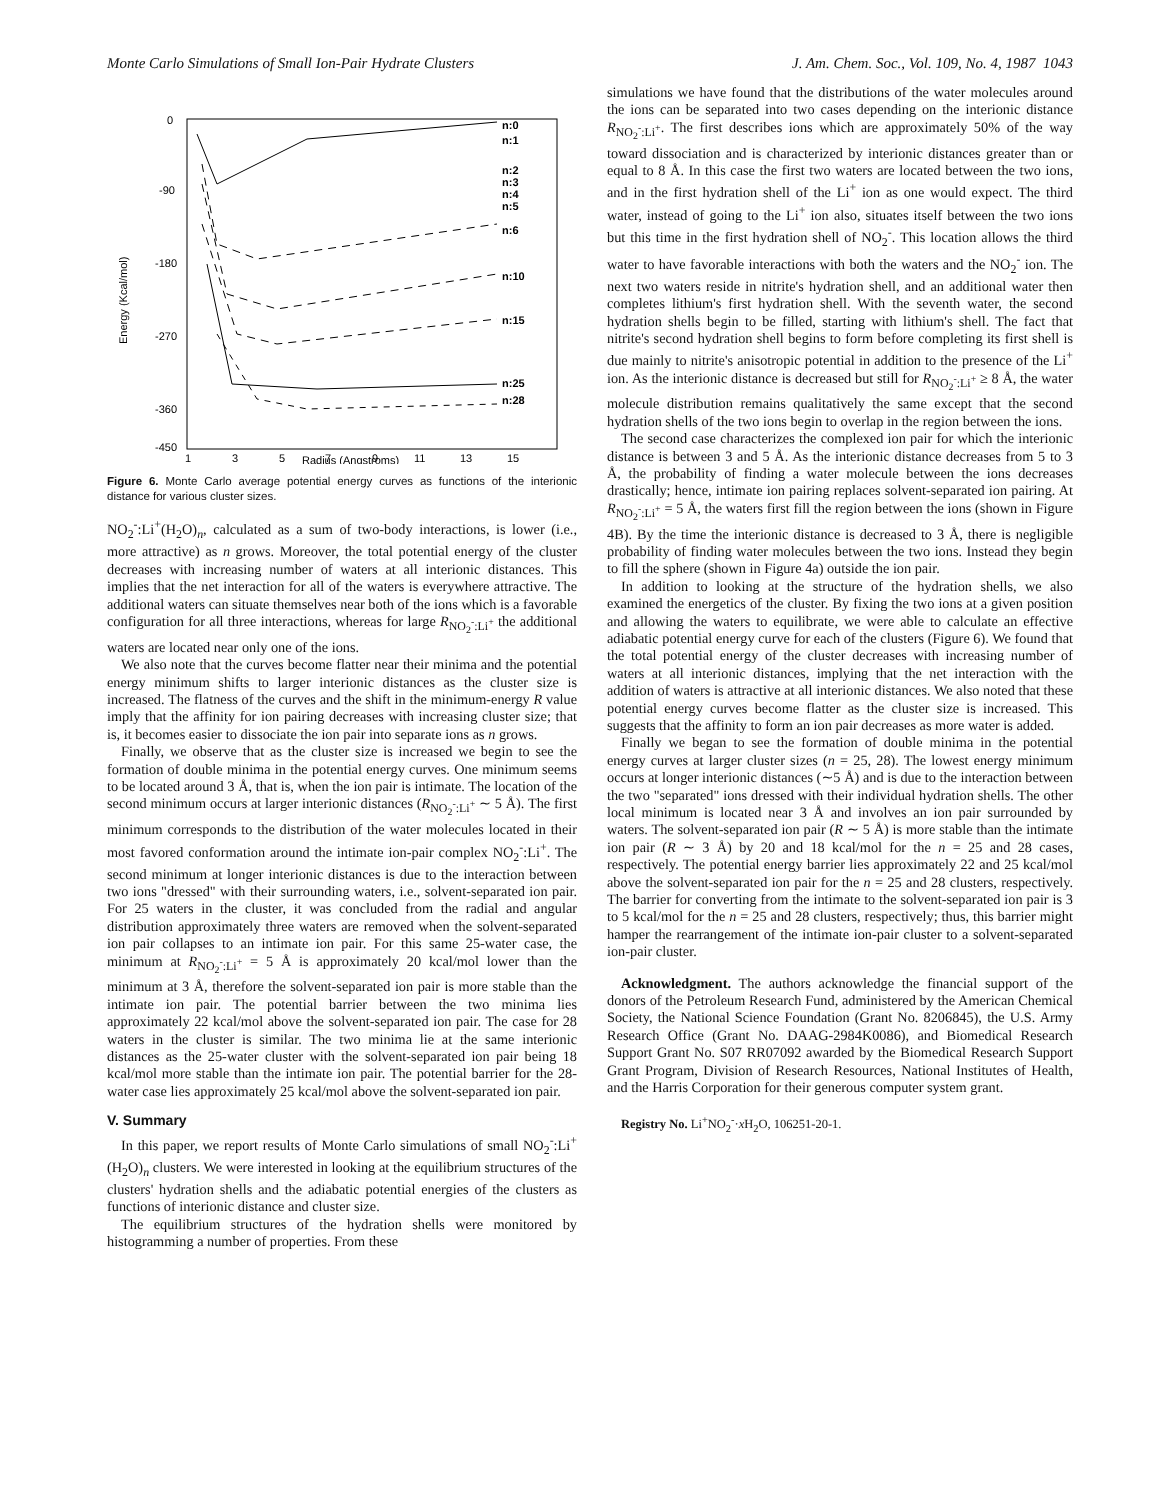Monte Carlo Simulations of Small Ion-Pair Hydrate Clusters J. Am. Chem. Soc., Vol. 109, No. 4, 1987 1043
0
-90
-180
-270
-360
-450
Energy (Kcal/mol)
1
3
5
7
9
11
13
15
Radius (Angstroms)
n:0
n:1
n:2
n:3
n:4
n:5
n:6
n:10
n:15
n:25
n:28
Figure 6. Monte Carlo average potential energy curves as functions of the interionic distance for various cluster sizes.
NO<sub>2</sub><sup>-</sup>:Li<sup>+</sup>(H<sub>2</sub>O)<sub>n</sub>, calculated as a sum of two-body interactions, is lower (i.e., more attractive) as n grows. Moreover, the total potential energy of the cluster decreases with increasing number of waters at all interionic distances. This implies that the net interaction for all of the waters is everywhere attractive. The additional waters can situate themselves near both of the ions which is a favorable configuration for all three interactions, whereas for large R<sub>NO<sub>2</sub><sup>-</sup>:Li<sup>+</sup></sub> the additional waters are located near only one of the ions.
We also note that the curves become flatter near their minima and the potential energy minimum shifts to larger interionic distances as the cluster size is increased. The flatness of the curves and the shift in the minimum-energy R value imply that the affinity for ion pairing decreases with increasing cluster size; that is, it becomes easier to dissociate the ion pair into separate ions as n grows.
Finally, we observe that as the cluster size is increased we begin to see the formation of double minima in the potential energy curves. One minimum seems to be located around 3 Å, that is, when the ion pair is intimate. The location of the second minimum occurs at larger interionic distances (R<sub>NO<sub>2</sub><sup>-</sup>:Li<sup>+</sup></sub> ∼ 5 Å). The first minimum corresponds to the distribution of the water molecules located in their most favored conformation around the intimate ion-pair complex NO<sub>2</sub><sup>-</sup>:Li<sup>+</sup>. The second minimum at longer interionic distances is due to the interaction between two ions "dressed" with their surrounding waters, i.e., solvent-separated ion pair. For 25 waters in the cluster, it was concluded from the radial and angular distribution approximately three waters are removed when the solvent-separated ion pair collapses to an intimate ion pair. For this same 25-water case, the minimum at R<sub>NO<sub>2</sub><sup>-</sup>:Li<sup>+</sup></sub> = 5 Å is approximately 20 kcal/mol lower than the minimum at 3 Å, therefore the solvent-separated ion pair is more stable than the intimate ion pair. The potential barrier between the two minima lies approximately 22 kcal/mol above the solvent-separated ion pair. The case for 28 waters in the cluster is similar. The two minima lie at the same interionic distances as the 25-water cluster with the solvent-separated ion pair being 18 kcal/mol more stable than the intimate ion pair. The potential barrier for the 28-water case lies approximately 25 kcal/mol above the solvent-separated ion pair.
V. Summary
In this paper, we report results of Monte Carlo simulations of small NO<sub>2</sub><sup>-</sup>:Li<sup>+</sup>(H<sub>2</sub>O)<sub>n</sub> clusters. We were interested in looking at the equilibrium structures of the clusters' hydration shells and the adiabatic potential energies of the clusters as functions of interionic distance and cluster size.
The equilibrium structures of the hydration shells were monitored by histogramming a number of properties. From these
simulations we have found that the distributions of the water molecules around the ions can be separated into two cases depending on the interionic distance R<sub>NO<sub>2</sub><sup>-</sup>:Li<sup>+</sup></sub>. The first describes ions which are approximately 50% of the way toward dissociation and is characterized by interionic distances greater than or equal to 8 Å. In this case the first two waters are located between the two ions, and in the first hydration shell of the Li<sup>+</sup> ion as one would expect. The third water, instead of going to the Li<sup>+</sup> ion also, situates itself between the two ions but this time in the first hydration shell of NO<sub>2</sub><sup>-</sup>. This location allows the third water to have favorable interactions with both the waters and the NO<sub>2</sub><sup>-</sup> ion. The next two waters reside in nitrite's hydration shell, and an additional water then completes lithium's first hydration shell. With the seventh water, the second hydration shells begin to be filled, starting with lithium's shell. The fact that nitrite's second hydration shell begins to form before completing its first shell is due mainly to nitrite's anisotropic potential in addition to the presence of the Li<sup>+</sup> ion. As the interionic distance is decreased but still for R<sub>NO<sub>2</sub><sup>-</sup>:Li<sup>+</sup></sub> ≥ 8 Å, the water molecule distribution remains qualitatively the same except that the second hydration shells of the two ions begin to overlap in the region between the ions.
The second case characterizes the complexed ion pair for which the interionic distance is between 3 and 5 Å. As the interionic distance decreases from 5 to 3 Å, the probability of finding a water molecule between the ions decreases drastically; hence, intimate ion pairing replaces solvent-separated ion pairing. At R<sub>NO<sub>2</sub><sup>-</sup>:Li<sup>+</sup></sub> = 5 Å, the waters first fill the region between the ions (shown in Figure 4B). By the time the interionic distance is decreased to 3 Å, there is negligible probability of finding water molecules between the two ions. Instead they begin to fill the sphere (shown in Figure 4a) outside the ion pair.
In addition to looking at the structure of the hydration shells, we also examined the energetics of the cluster. By fixing the two ions at a given position and allowing the waters to equilibrate, we were able to calculate an effective adiabatic potential energy curve for each of the clusters (Figure 6). We found that the total potential energy of the cluster decreases with increasing number of waters at all interionic distances, implying that the net interaction with the addition of waters is attractive at all interionic distances. We also noted that these potential energy curves become flatter as the cluster size is increased. This suggests that the affinity to form an ion pair decreases as more water is added.
Finally we began to see the formation of double minima in the potential energy curves at larger cluster sizes (n = 25, 28). The lowest energy minimum occurs at longer interionic distances (∼5 Å) and is due to the interaction between the two "separated" ions dressed with their individual hydration shells. The other local minimum is located near 3 Å and involves an ion pair surrounded by waters. The solvent-separated ion pair (R ∼ 5 Å) is more stable than the intimate ion pair (R ∼ 3 Å) by 20 and 18 kcal/mol for the n = 25 and 28 cases, respectively. The potential energy barrier lies approximately 22 and 25 kcal/mol above the solvent-separated ion pair for the n = 25 and 28 clusters, respectively. The barrier for converting from the intimate to the solvent-separated ion pair is 3 to 5 kcal/mol for the n = 25 and 28 clusters, respectively; thus, this barrier might hamper the rearrangement of the intimate ion-pair cluster to a solvent-separated ion-pair cluster.
Acknowledgment. The authors acknowledge the financial support of the donors of the Petroleum Research Fund, administered by the American Chemical Society, the National Science Foundation (Grant No. 8206845), the U.S. Army Research Office (Grant No. DAAG-2984K0086), and Biomedical Research Support Grant No. S07 RR07092 awarded by the Biomedical Research Support Grant Program, Division of Research Resources, National Institutes of Health, and the Harris Corporation for their generous computer system grant.
Registry No. Li<sup>+</sup>NO<sub>2</sub><sup>-</sup>·x H<sub>2</sub>O, 106251-20-1.